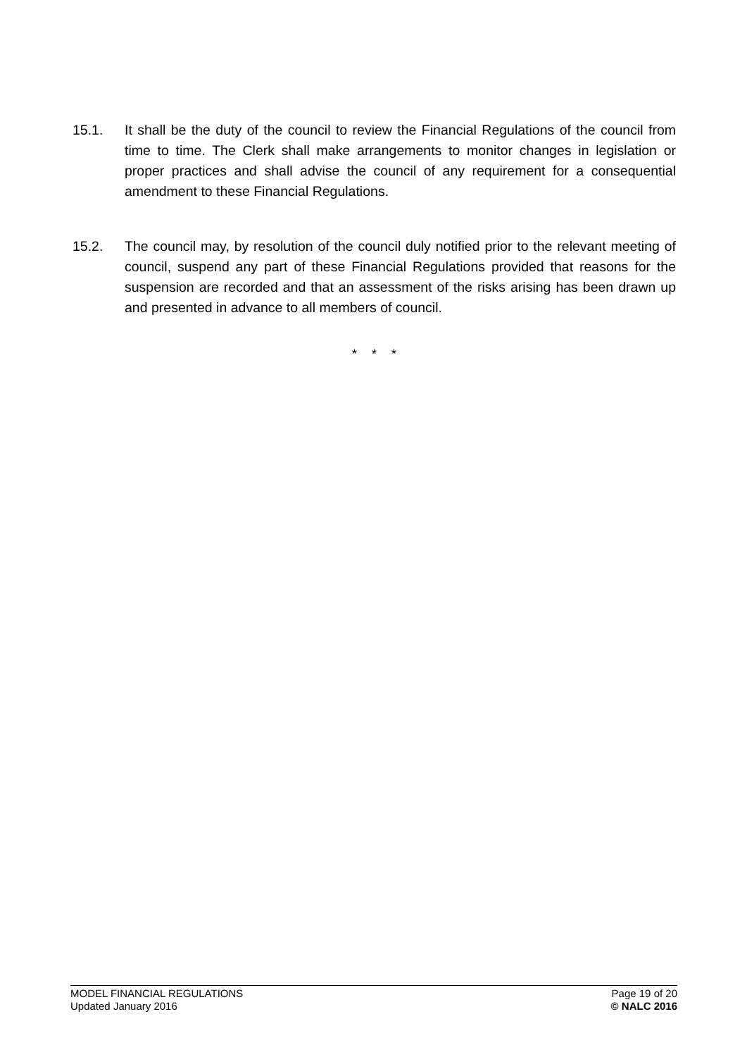15.1. It shall be the duty of the council to review the Financial Regulations of the council from time to time. The Clerk shall make arrangements to monitor changes in legislation or proper practices and shall advise the council of any requirement for a consequential amendment to these Financial Regulations.
15.2. The council may, by resolution of the council duly notified prior to the relevant meeting of council, suspend any part of these Financial Regulations provided that reasons for the suspension are recorded and that an assessment of the risks arising has been drawn up and presented in advance to all members of council.
* * *
MODEL FINANCIAL REGULATIONS Page 19 of 20
Updated January 2016 © NALC 2016